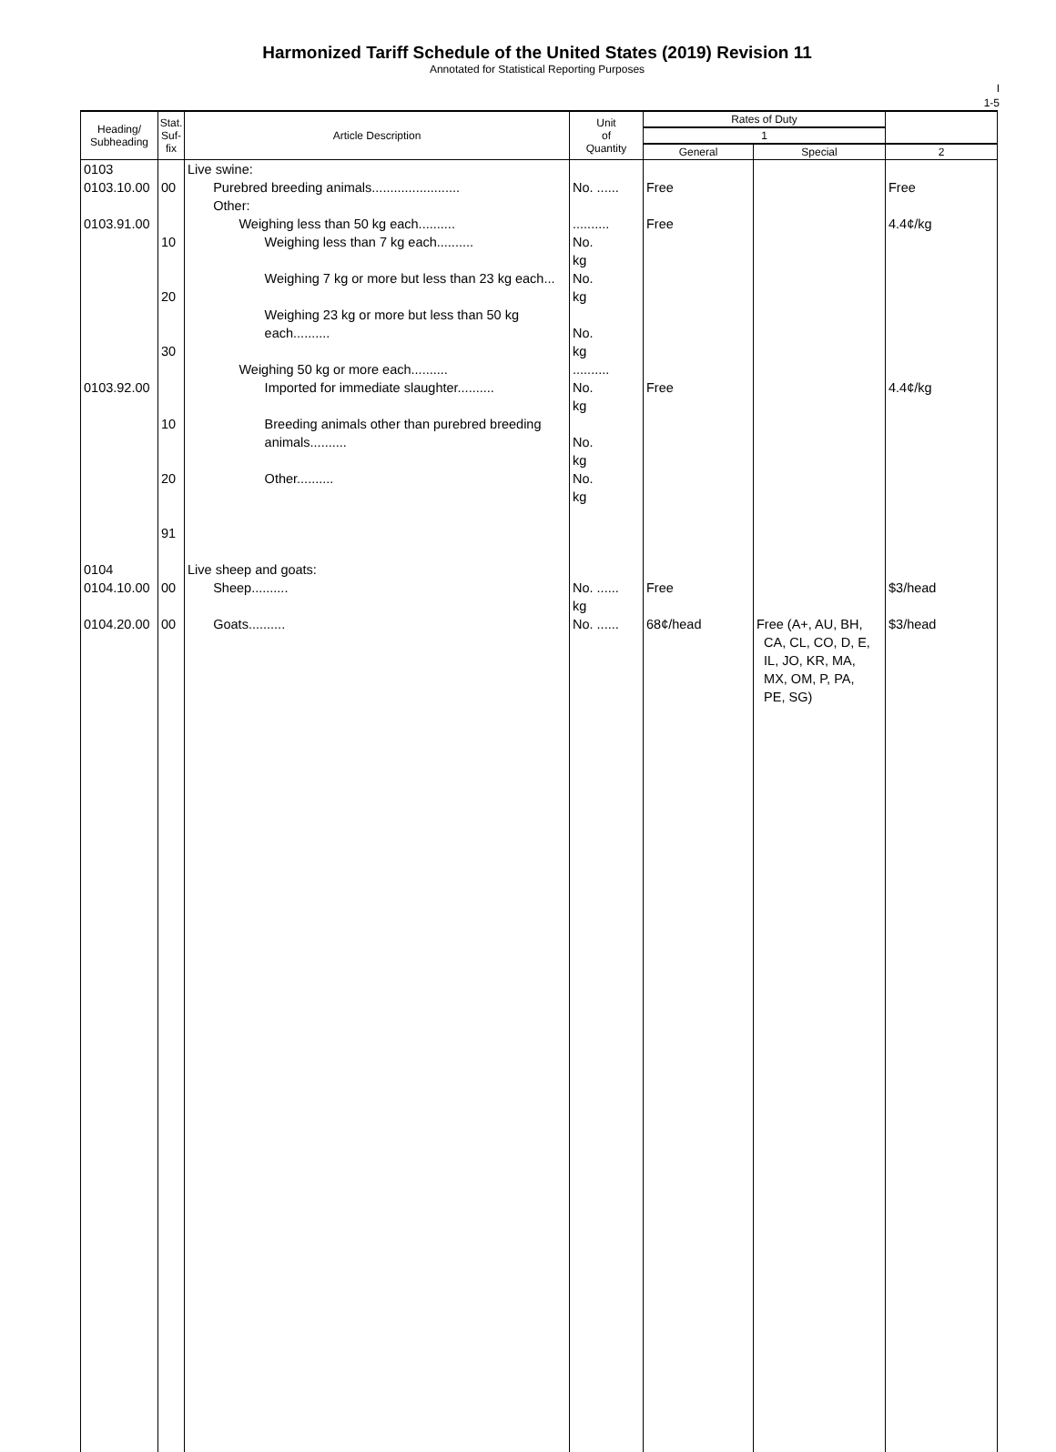Harmonized Tariff Schedule of the United States (2019) Revision 11
Annotated for Statistical Reporting Purposes
I
1-5
| Heading/ Subheading | Stat. Suf- fix | Article Description | Unit of Quantity | Rates of Duty | | |
| --- | --- | --- | --- | --- | --- | --- |
| | | | | 1 | | |
| | | | | General | Special | 2 |
| 0103 0103.10.00 0103.91.00 0103.92.00 | 00 10 20 30 10 20 91 | Live swine: Purebred breeding animals........................ Other: Weighing less than 50 kg each.......... Weighing less than 7 kg each.......... Weighing 7 kg or more but less than 23 kg each... Weighing 23 kg or more but less than 50 kg each.......... Weighing 50 kg or more each.......... Imported for immediate slaughter.......... Breeding animals other than purebred breeding animals.......... Other.......... | No. ...... .......... No. kg No. kg No. kg .......... No. kg No. kg No. kg | Free Free Free | | Free 4.4¢/kg 4.4¢/kg |
| 0104 0104.10.00 0104.20.00 | 00 00 | Live sheep and goats: Sheep.......... Goats.......... | No. ...... kg No. ...... | Free 68¢/head | Free (A+, AU, BH, CA, CL, CO, D, E, IL, JO, KR, MA, MX, OM, P, PA, PE, SG) | $3/head $3/head |